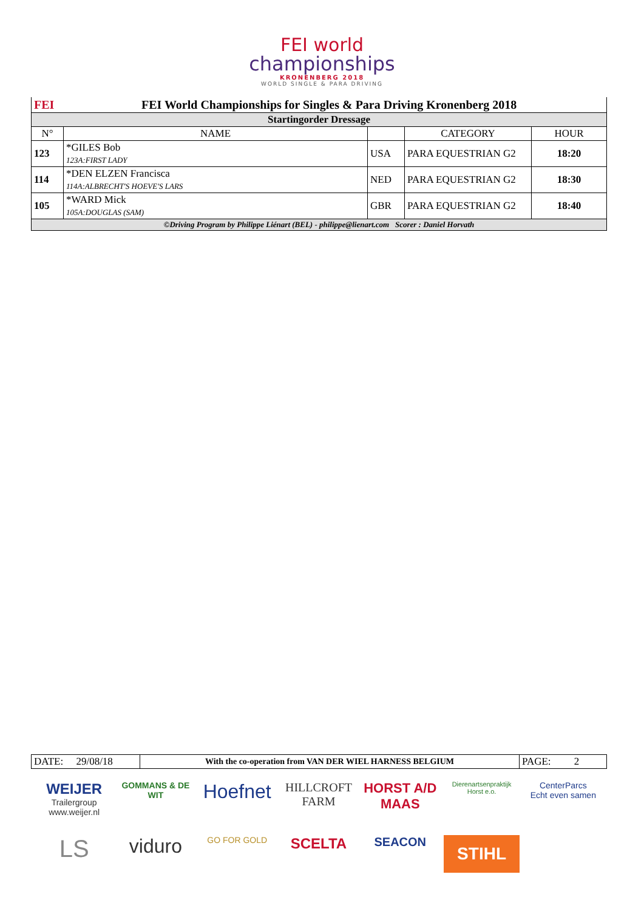FEI world
championships
KRONENBERG 2018
WORLD SINGLE & PARA DRIVING
| FEI FEI World Championships for Singles & Para Driving Kronenberg 2018 | | | | |
| Startingorder Dressage | | | | |
| N° | NAME | | CATEGORY | HOUR |
| 123 | *GILES Bob 123A:FIRST LADY | USA | PARA EQUESTRIAN G2 | 18:20 |
| 114 | *DEN ELZEN Francisca 114A:ALBRECHT'S HOEVE'S LARS | NED | PARA EQUESTRIAN G2 | 18:30 |
| 105 | *WARD Mick 105A:DOUGLAS (SAM) | GBR | PARA EQUESTRIAN G2 | 18:40 |
| ©Driving Program by Philippe Liénart (BEL) - philippe@lienart.com Scorer : Daniel Horvath | | | | |
| DATE: 29/08/18 | With the co-operation from VAN DER WIEL HARNESS BELGIUM | PAGE: 2 |
WEIJER
Trailergroup
www.weijer.nl
GOMMANS & DE WIT
Hoefnet
HILLCROFT FARM
HORST A/D MAAS
Dierenartsenpraktijk
Horst e.o.
CenterParcs
Echt even samen
LS
viduro
GO FOR GOLD
SCELTA
SEACON
STIHL